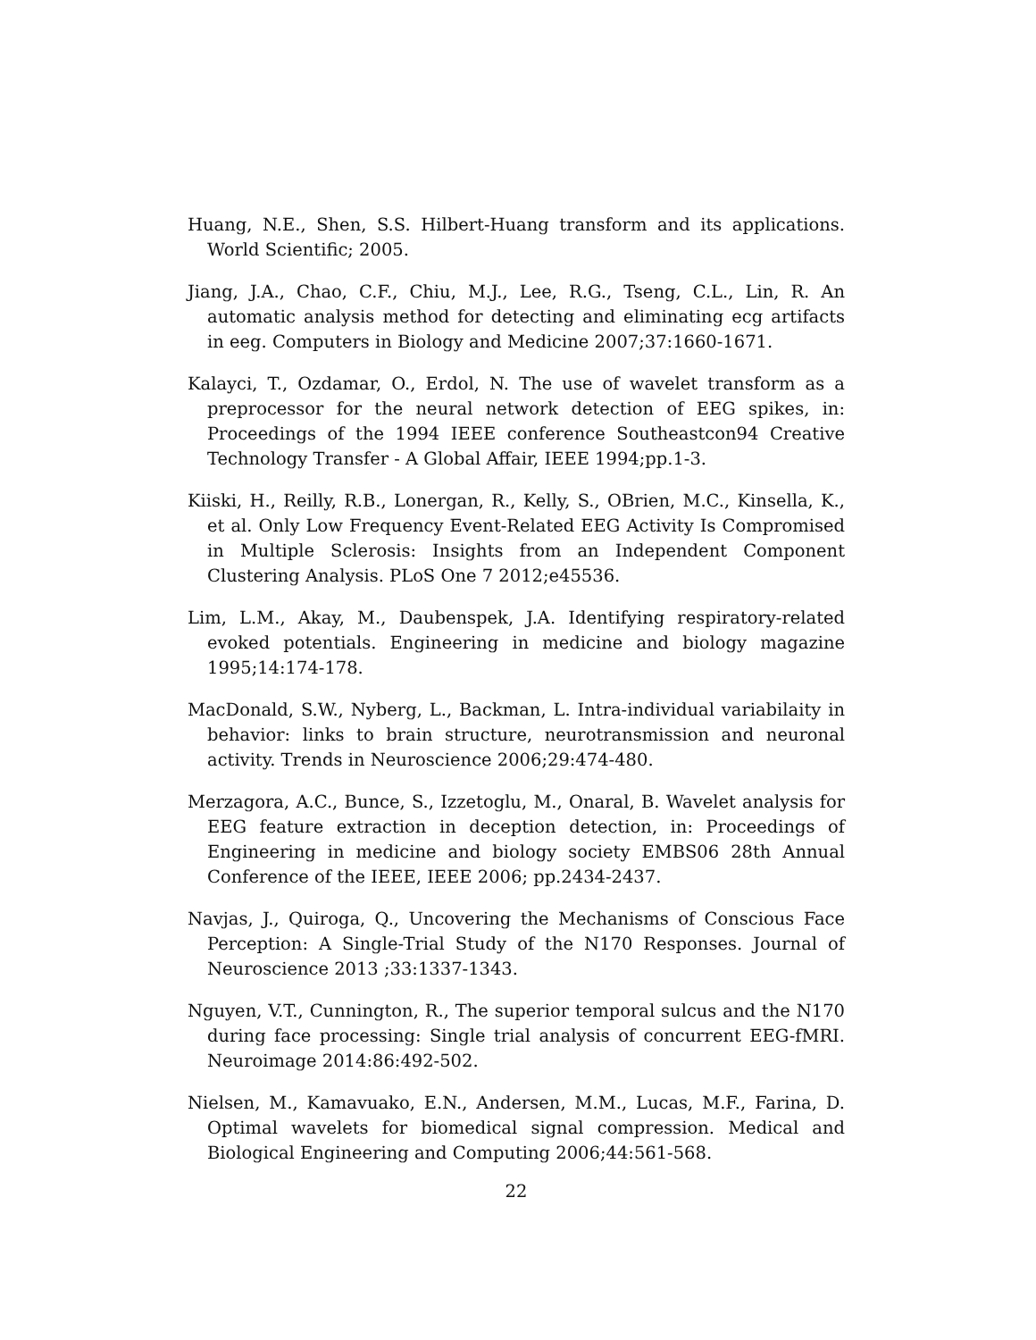Huang, N.E., Shen, S.S. Hilbert-Huang transform and its applications. World Scientific; 2005.
Jiang, J.A., Chao, C.F., Chiu, M.J., Lee, R.G., Tseng, C.L., Lin, R. An automatic analysis method for detecting and eliminating ecg artifacts in eeg. Computers in Biology and Medicine 2007;37:1660-1671.
Kalayci, T., Ozdamar, O., Erdol, N. The use of wavelet transform as a preprocessor for the neural network detection of EEG spikes, in: Proceedings of the 1994 IEEE conference Southeastcon94 Creative Technology Transfer - A Global Affair, IEEE 1994;pp.1-3.
Kiiski, H., Reilly, R.B., Lonergan, R., Kelly, S., OBrien, M.C., Kinsella, K., et al. Only Low Frequency Event-Related EEG Activity Is Compromised in Multiple Sclerosis: Insights from an Independent Component Clustering Analysis. PLoS One 7 2012;e45536.
Lim, L.M., Akay, M., Daubenspek, J.A. Identifying respiratory-related evoked potentials. Engineering in medicine and biology magazine 1995;14:174-178.
MacDonald, S.W., Nyberg, L., Backman, L. Intra-individual variabilaity in behavior: links to brain structure, neurotransmission and neuronal activity. Trends in Neuroscience 2006;29:474-480.
Merzagora, A.C., Bunce, S., Izzetoglu, M., Onaral, B. Wavelet analysis for EEG feature extraction in deception detection, in: Proceedings of Engineering in medicine and biology society EMBS06 28th Annual Conference of the IEEE, IEEE 2006; pp.2434-2437.
Navjas, J., Quiroga, Q., Uncovering the Mechanisms of Conscious Face Perception: A Single-Trial Study of the N170 Responses. Journal of Neuroscience 2013 ;33:1337-1343.
Nguyen, V.T., Cunnington, R., The superior temporal sulcus and the N170 during face processing: Single trial analysis of concurrent EEG-fMRI. Neuroimage 2014:86:492-502.
Nielsen, M., Kamavuako, E.N., Andersen, M.M., Lucas, M.F., Farina, D. Optimal wavelets for biomedical signal compression. Medical and Biological Engineering and Computing 2006;44:561-568.
22